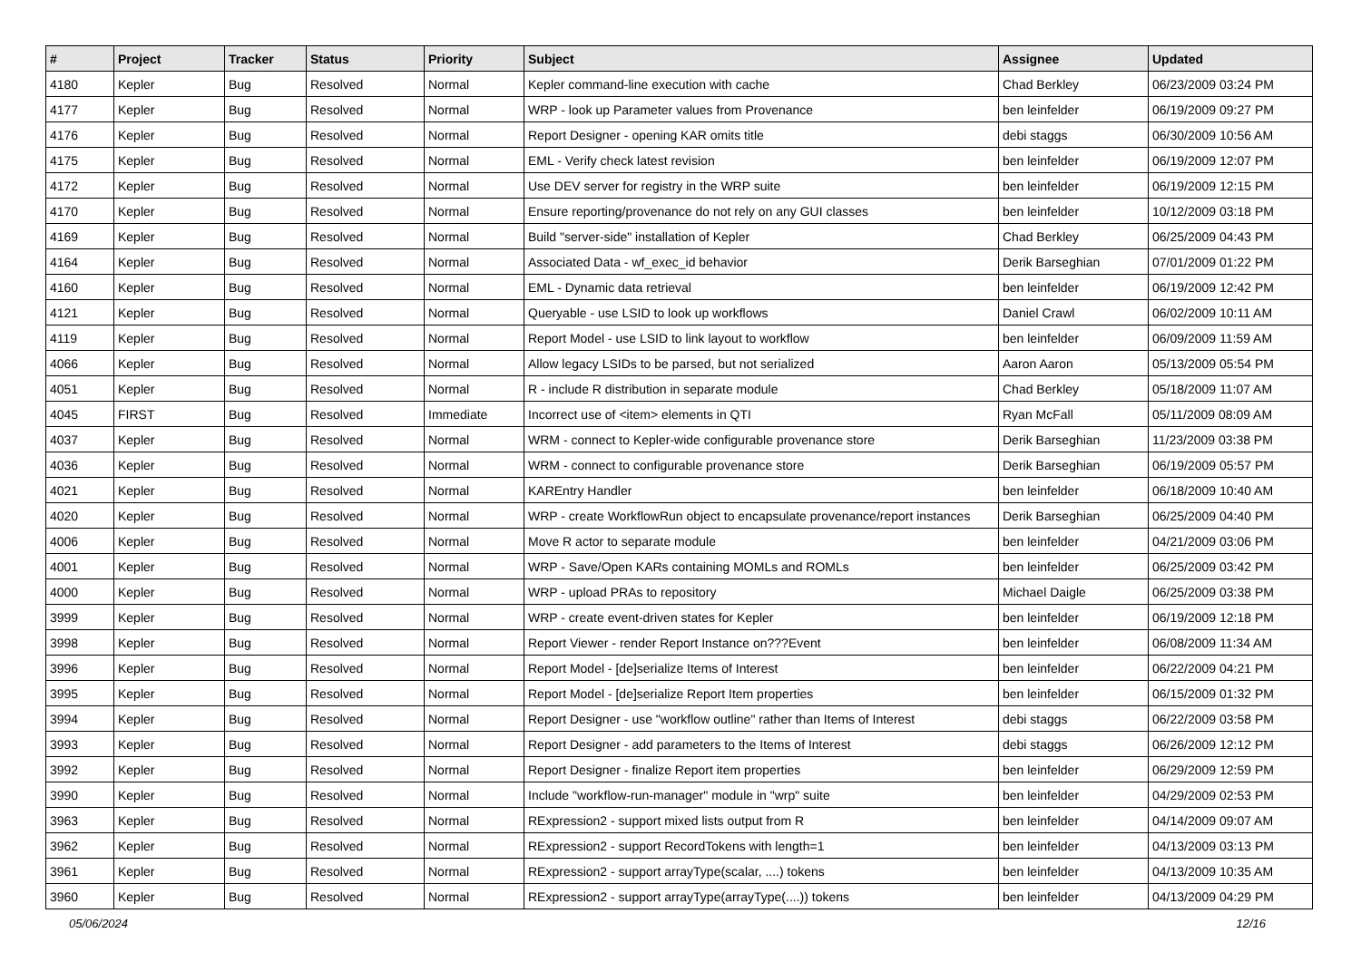| # | Project | Tracker | Status | Priority | Subject | Assignee | Updated |
| --- | --- | --- | --- | --- | --- | --- | --- |
| 4180 | Kepler | Bug | Resolved | Normal | Kepler command-line execution with cache | Chad Berkley | 06/23/2009 03:24 PM |
| 4177 | Kepler | Bug | Resolved | Normal | WRP - look up Parameter values from Provenance | ben leinfelder | 06/19/2009 09:27 PM |
| 4176 | Kepler | Bug | Resolved | Normal | Report Designer - opening KAR omits title | debi staggs | 06/30/2009 10:56 AM |
| 4175 | Kepler | Bug | Resolved | Normal | EML - Verify check latest revision | ben leinfelder | 06/19/2009 12:07 PM |
| 4172 | Kepler | Bug | Resolved | Normal | Use DEV server for registry in the WRP suite | ben leinfelder | 06/19/2009 12:15 PM |
| 4170 | Kepler | Bug | Resolved | Normal | Ensure reporting/provenance do not rely on any GUI classes | ben leinfelder | 10/12/2009 03:18 PM |
| 4169 | Kepler | Bug | Resolved | Normal | Build "server-side" installation of Kepler | Chad Berkley | 06/25/2009 04:43 PM |
| 4164 | Kepler | Bug | Resolved | Normal | Associated Data - wf_exec_id behavior | Derik Barseghian | 07/01/2009 01:22 PM |
| 4160 | Kepler | Bug | Resolved | Normal | EML - Dynamic data retrieval | ben leinfelder | 06/19/2009 12:42 PM |
| 4121 | Kepler | Bug | Resolved | Normal | Queryable - use LSID to look up workflows | Daniel Crawl | 06/02/2009 10:11 AM |
| 4119 | Kepler | Bug | Resolved | Normal | Report Model - use LSID to link layout to workflow | ben leinfelder | 06/09/2009 11:59 AM |
| 4066 | Kepler | Bug | Resolved | Normal | Allow legacy LSIDs to be parsed, but not serialized | Aaron Aaron | 05/13/2009 05:54 PM |
| 4051 | Kepler | Bug | Resolved | Normal | R - include R distribution in separate module | Chad Berkley | 05/18/2009 11:07 AM |
| 4045 | FIRST | Bug | Resolved | Immediate | Incorrect use of <item> elements in QTI | Ryan McFall | 05/11/2009 08:09 AM |
| 4037 | Kepler | Bug | Resolved | Normal | WRM - connect to Kepler-wide configurable provenance store | Derik Barseghian | 11/23/2009 03:38 PM |
| 4036 | Kepler | Bug | Resolved | Normal | WRM - connect to configurable provenance store | Derik Barseghian | 06/19/2009 05:57 PM |
| 4021 | Kepler | Bug | Resolved | Normal | KAREntry Handler | ben leinfelder | 06/18/2009 10:40 AM |
| 4020 | Kepler | Bug | Resolved | Normal | WRP - create WorkflowRun object to encapsulate provenance/report instances | Derik Barseghian | 06/25/2009 04:40 PM |
| 4006 | Kepler | Bug | Resolved | Normal | Move R actor to separate module | ben leinfelder | 04/21/2009 03:06 PM |
| 4001 | Kepler | Bug | Resolved | Normal | WRP - Save/Open KARs containing MOMLs and ROMLs | ben leinfelder | 06/25/2009 03:42 PM |
| 4000 | Kepler | Bug | Resolved | Normal | WRP - upload PRAs to repository | Michael Daigle | 06/25/2009 03:38 PM |
| 3999 | Kepler | Bug | Resolved | Normal | WRP - create event-driven states for Kepler | ben leinfelder | 06/19/2009 12:18 PM |
| 3998 | Kepler | Bug | Resolved | Normal | Report Viewer - render Report Instance on???Event | ben leinfelder | 06/08/2009 11:34 AM |
| 3996 | Kepler | Bug | Resolved | Normal | Report Model - [de]serialize Items of Interest | ben leinfelder | 06/22/2009 04:21 PM |
| 3995 | Kepler | Bug | Resolved | Normal | Report Model - [de]serialize Report Item properties | ben leinfelder | 06/15/2009 01:32 PM |
| 3994 | Kepler | Bug | Resolved | Normal | Report Designer - use "workflow outline" rather than Items of Interest | debi staggs | 06/22/2009 03:58 PM |
| 3993 | Kepler | Bug | Resolved | Normal | Report Designer - add parameters to the Items of Interest | debi staggs | 06/26/2009 12:12 PM |
| 3992 | Kepler | Bug | Resolved | Normal | Report Designer - finalize Report item properties | ben leinfelder | 06/29/2009 12:59 PM |
| 3990 | Kepler | Bug | Resolved | Normal | Include "workflow-run-manager" module in "wrp" suite | ben leinfelder | 04/29/2009 02:53 PM |
| 3963 | Kepler | Bug | Resolved | Normal | RExpression2 - support mixed lists output from R | ben leinfelder | 04/14/2009 09:07 AM |
| 3962 | Kepler | Bug | Resolved | Normal | RExpression2 - support RecordTokens with length=1 | ben leinfelder | 04/13/2009 03:13 PM |
| 3961 | Kepler | Bug | Resolved | Normal | RExpression2 - support arrayType(scalar, ....) tokens | ben leinfelder | 04/13/2009 10:35 AM |
| 3960 | Kepler | Bug | Resolved | Normal | RExpression2 - support arrayType(arrayType(....)) tokens | ben leinfelder | 04/13/2009 04:29 PM |
05/06/2024 12/16